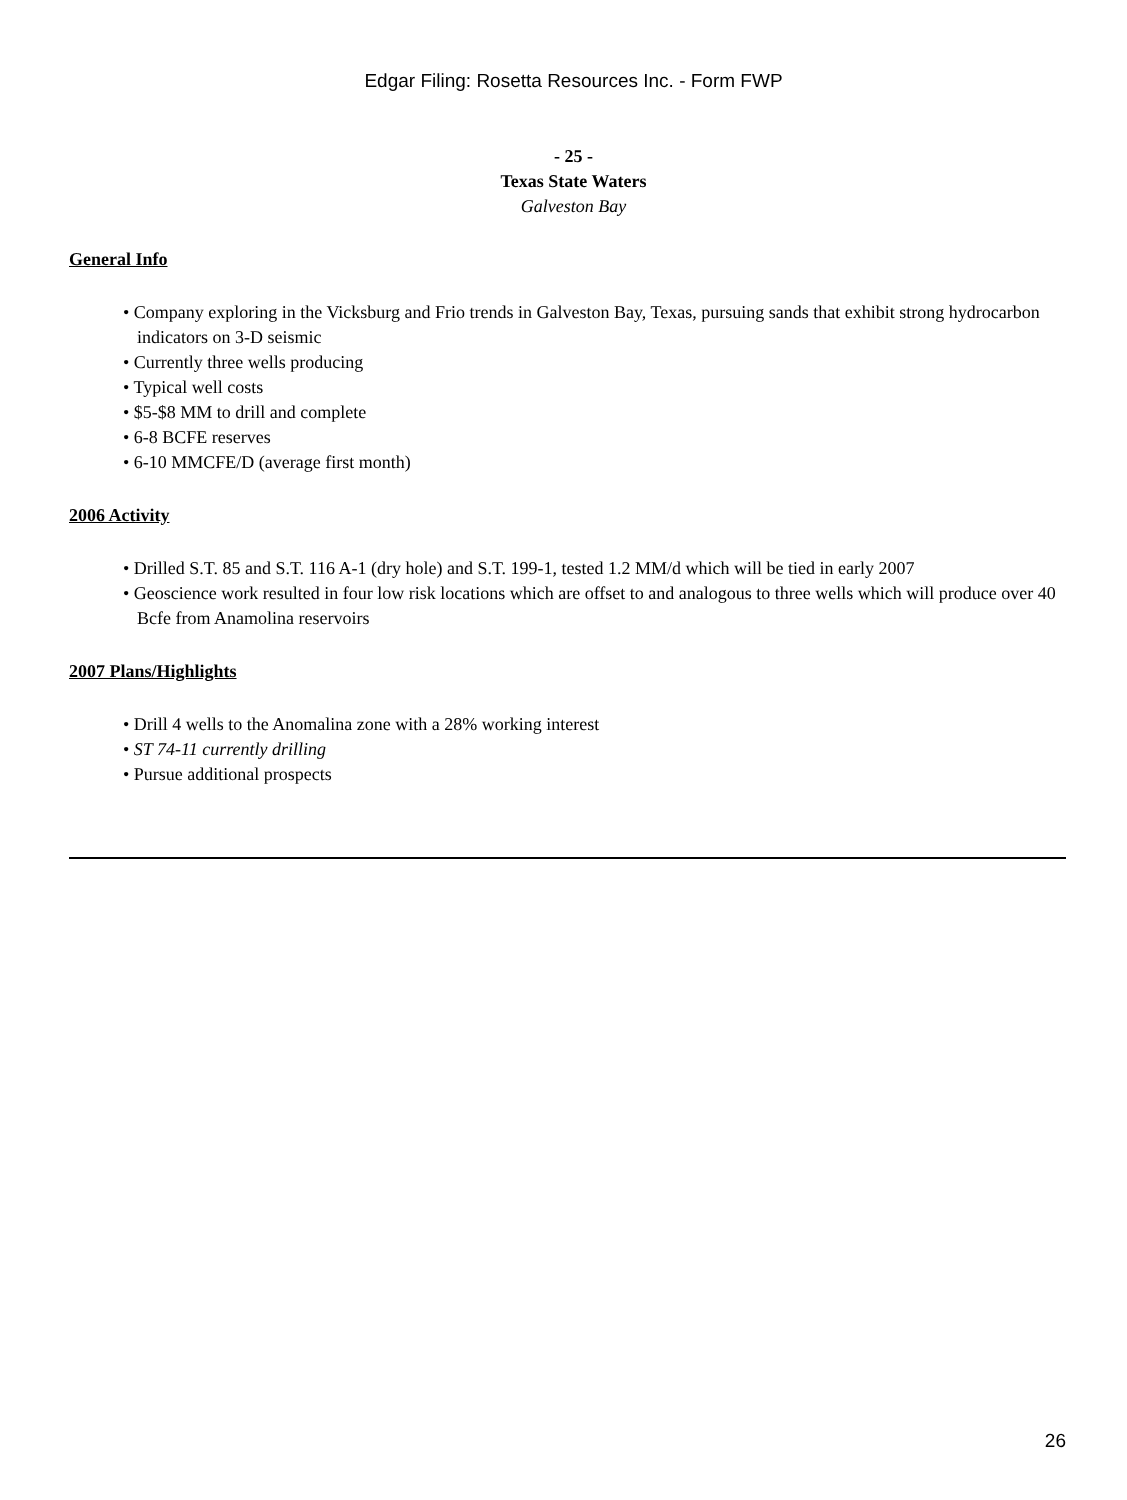Edgar Filing: Rosetta Resources Inc. - Form FWP
- 25 -
Texas State Waters
Galveston Bay
General Info
• Company exploring in the Vicksburg and Frio trends in Galveston Bay, Texas, pursuing sands that exhibit strong hydrocarbon indicators on 3-D seismic
• Currently three wells producing
• Typical well costs
• $5-$8 MM to drill and complete
• 6-8 BCFE reserves
• 6-10 MMCFE/D (average first month)
2006 Activity
• Drilled S.T. 85 and S.T. 116 A-1 (dry hole) and S.T. 199-1, tested 1.2 MM/d which will be tied in early 2007
• Geoscience work resulted in four low risk locations which are offset to and analogous to three wells which will produce over 40 Bcfe from Anamolina reservoirs
2007 Plans/Highlights
• Drill 4 wells to the Anomalina zone with a 28% working interest
• ST 74-11 currently drilling
• Pursue additional prospects
26